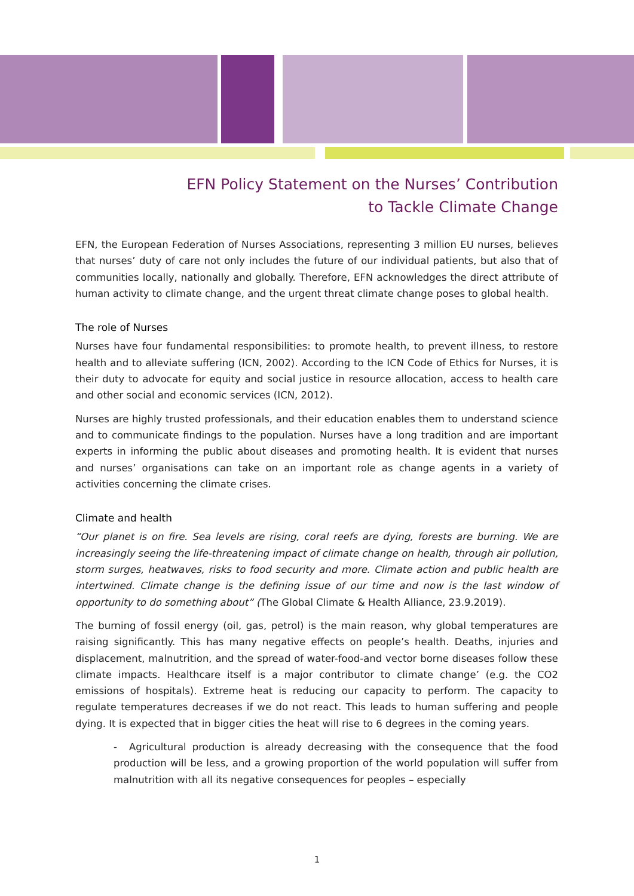EFN Policy Statement on the Nurses’ Contribution
to Tackle Climate Change
EFN, the European Federation of Nurses Associations, representing 3 million EU nurses, believes that nurses’ duty of care not only includes the future of our individual patients, but also that of communities locally, nationally and globally. Therefore, EFN acknowledges the direct attribute of human activity to climate change, and the urgent threat climate change poses to global health.
The role of Nurses
Nurses have four fundamental responsibilities: to promote health, to prevent illness, to restore health and to alleviate suffering (ICN, 2002). According to the ICN Code of Ethics for Nurses, it is their duty to advocate for equity and social justice in resource allocation, access to health care and other social and economic services (ICN, 2012).
Nurses are highly trusted professionals, and their education enables them to understand science and to communicate findings to the population. Nurses have a long tradition and are important experts in informing the public about diseases and promoting health. It is evident that nurses and nurses’ organisations can take on an important role as change agents in a variety of activities concerning the climate crises.
Climate and health
“Our planet is on fire. Sea levels are rising, coral reefs are dying, forests are burning. We are increasingly seeing the life-threatening impact of climate change on health, through air pollution, storm surges, heatwaves, risks to food security and more. Climate action and public health are intertwined. Climate change is the defining issue of our time and now is the last window of opportunity to do something about” (The Global Climate & Health Alliance, 23.9.2019).
The burning of fossil energy (oil, gas, petrol) is the main reason, why global temperatures are raising significantly. This has many negative effects on people’s health. Deaths, injuries and displacement, malnutrition, and the spread of water-food-and vector borne diseases follow these climate impacts. Healthcare itself is a major contributor to climate change’ (e.g. the CO2 emissions of hospitals). Extreme heat is reducing our capacity to perform. The capacity to regulate temperatures decreases if we do not react. This leads to human suffering and people dying. It is expected that in bigger cities the heat will rise to 6 degrees in the coming years.
- Agricultural production is already decreasing with the consequence that the food production will be less, and a growing proportion of the world population will suffer from malnutrition with all its negative consequences for peoples – especially
1